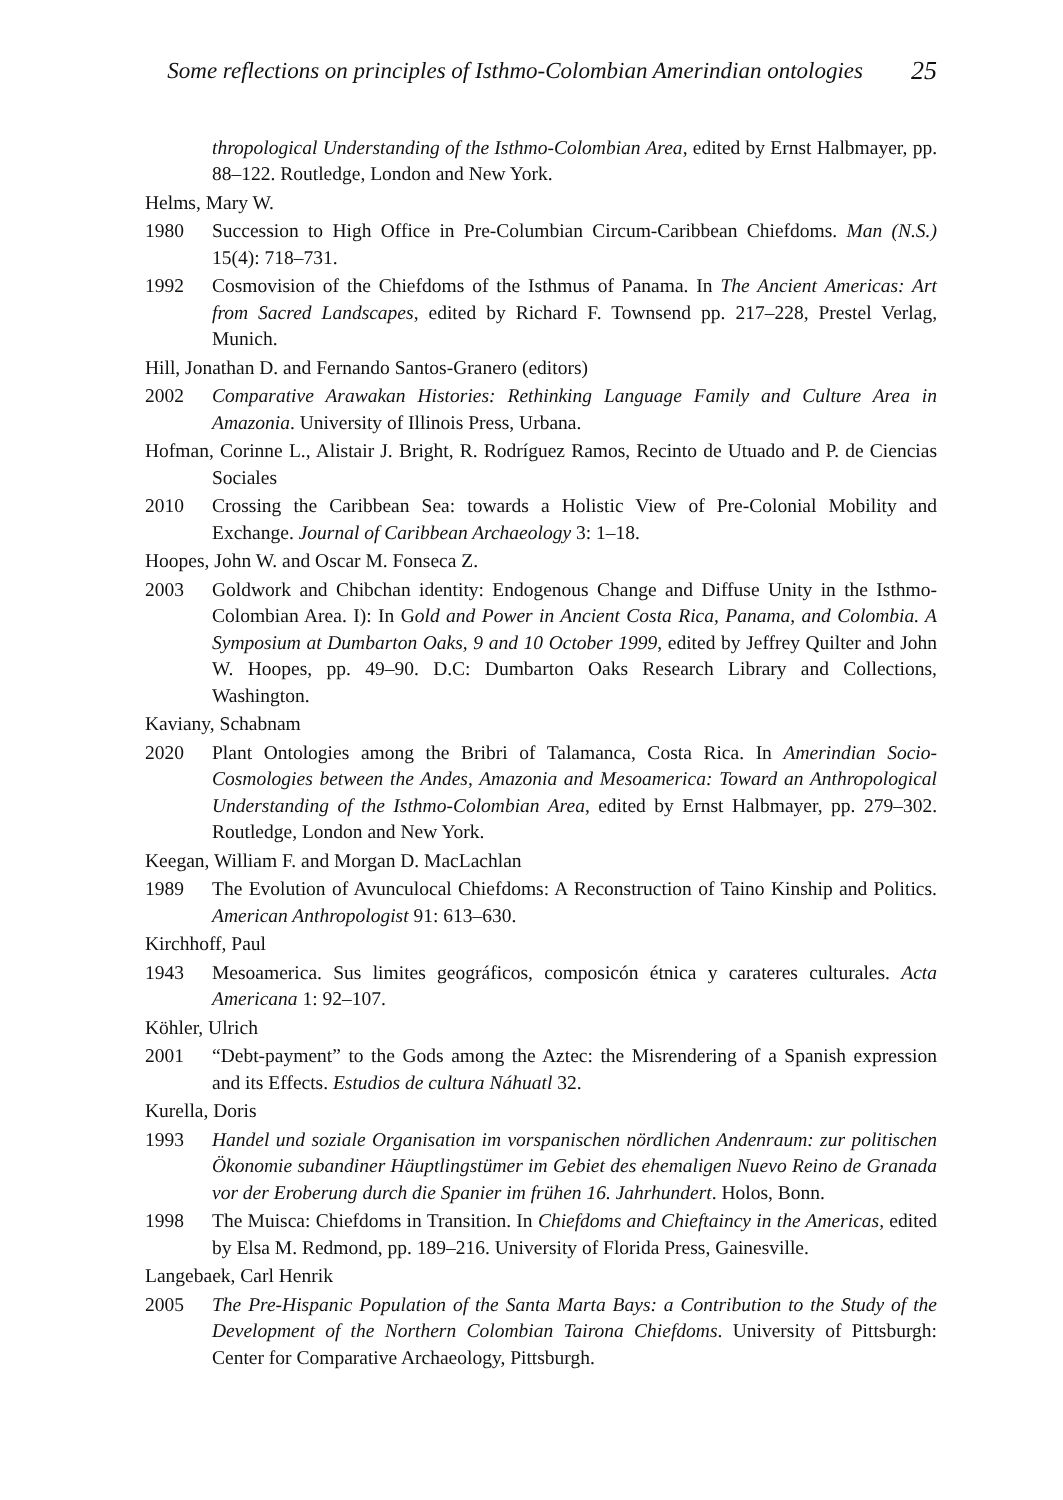Some reflections on principles of Isthmo-Colombian Amerindian ontologies 25
thropological Understanding of the Isthmo-Colombian Area, edited by Ernst Halbmayer, pp. 88–122. Routledge, London and New York.
Helms, Mary W.
1980 Succession to High Office in Pre-Columbian Circum-Caribbean Chiefdoms. Man (N.S.) 15(4): 718–731.
1992 Cosmovision of the Chiefdoms of the Isthmus of Panama. In The Ancient Americas: Art from Sacred Landscapes, edited by Richard F. Townsend pp. 217–228, Prestel Verlag, Munich.
Hill, Jonathan D. and Fernando Santos-Granero (editors)
2002 Comparative Arawakan Histories: Rethinking Language Family and Culture Area in Amazonia. University of Illinois Press, Urbana.
Hofman, Corinne L., Alistair J. Bright, R. Rodríguez Ramos, Recinto de Utuado and P. de Ciencias Sociales
2010 Crossing the Caribbean Sea: towards a Holistic View of Pre-Colonial Mobility and Exchange. Journal of Caribbean Archaeology 3: 1–18.
Hoopes, John W. and Oscar M. Fonseca Z.
2003 Goldwork and Chibchan identity: Endogenous Change and Diffuse Unity in the Isthmo-Colombian Area. I): In Gold and Power in Ancient Costa Rica, Panama, and Colombia. A Symposium at Dumbarton Oaks, 9 and 10 October 1999, edited by Jeffrey Quilter and John W. Hoopes, pp. 49–90. D.C: Dumbarton Oaks Research Library and Collections, Washington.
Kaviany, Schabnam
2020 Plant Ontologies among the Bribri of Talamanca, Costa Rica. In Amerindian Socio-Cosmologies between the Andes, Amazonia and Mesoamerica: Toward an Anthropological Understanding of the Isthmo-Colombian Area, edited by Ernst Halbmayer, pp. 279–302. Routledge, London and New York.
Keegan, William F. and Morgan D. MacLachlan
1989 The Evolution of Avunculocal Chiefdoms: A Reconstruction of Taino Kinship and Politics. American Anthropologist 91: 613–630.
Kirchhoff, Paul
1943 Mesoamerica. Sus limites geográficos, composicón étnica y carateres culturales. Acta Americana 1: 92–107.
Köhler, Ulrich
2001 “Debt-payment” to the Gods among the Aztec: the Misrendering of a Spanish expression and its Effects. Estudios de cultura Náhuatl 32.
Kurella, Doris
1993 Handel und soziale Organisation im vorspanischen nördlichen Andenraum: zur politischen Ökonomie subandiner Häuptlingstümer im Gebiet des ehemaligen Nuevo Reino de Granada vor der Eroberung durch die Spanier im frühen 16. Jahrhundert. Holos, Bonn.
1998 The Muisca: Chiefdoms in Transition. In Chiefdoms and Chieftaincy in the Americas, edited by Elsa M. Redmond, pp. 189–216. University of Florida Press, Gainesville.
Langebaek, Carl Henrik
2005 The Pre-Hispanic Population of the Santa Marta Bays: a Contribution to the Study of the Development of the Northern Colombian Tairona Chiefdoms. University of Pittsburgh: Center for Comparative Archaeology, Pittsburgh.